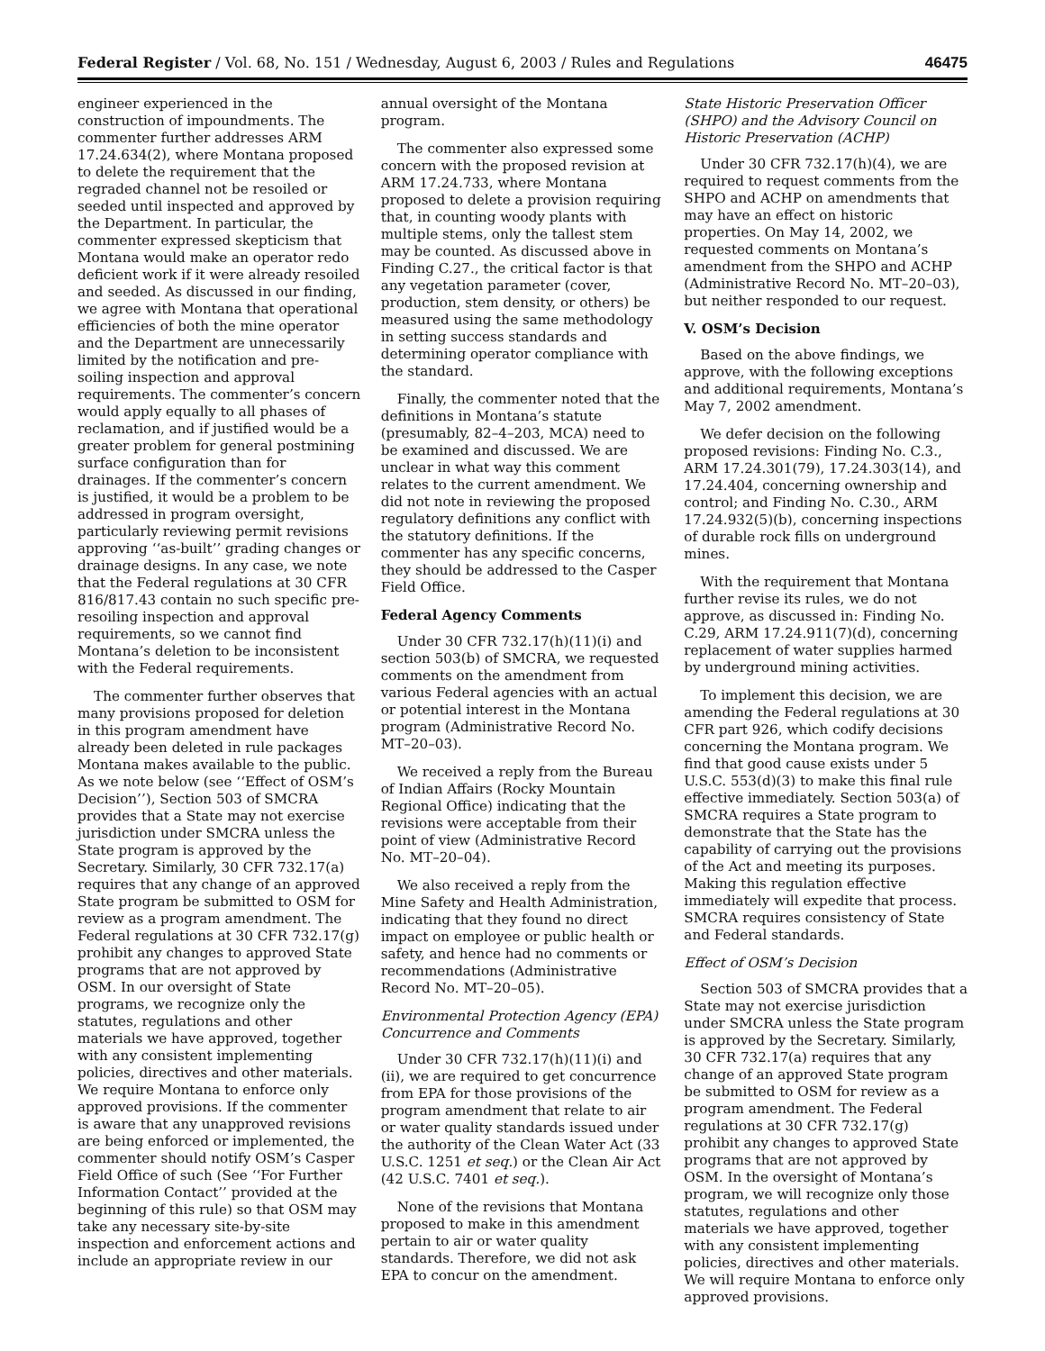Federal Register / Vol. 68, No. 151 / Wednesday, August 6, 2003 / Rules and Regulations 46475
engineer experienced in the construction of impoundments. The commenter further addresses ARM 17.24.634(2), where Montana proposed to delete the requirement that the regraded channel not be resoiled or seeded until inspected and approved by the Department. In particular, the commenter expressed skepticism that Montana would make an operator redo deficient work if it were already resoiled and seeded. As discussed in our finding, we agree with Montana that operational efficiencies of both the mine operator and the Department are unnecessarily limited by the notification and pre-soiling inspection and approval requirements. The commenter’s concern would apply equally to all phases of reclamation, and if justified would be a greater problem for general postmining surface configuration than for drainages. If the commenter’s concern is justified, it would be a problem to be addressed in program oversight, particularly reviewing permit revisions approving ‘‘as-built’’ grading changes or drainage designs. In any case, we note that the Federal regulations at 30 CFR 816/817.43 contain no such specific pre-resoiling inspection and approval requirements, so we cannot find Montana’s deletion to be inconsistent with the Federal requirements.
The commenter further observes that many provisions proposed for deletion in this program amendment have already been deleted in rule packages Montana makes available to the public. As we note below (see ‘‘Effect of OSM’s Decision’’), Section 503 of SMCRA provides that a State may not exercise jurisdiction under SMCRA unless the State program is approved by the Secretary. Similarly, 30 CFR 732.17(a) requires that any change of an approved State program be submitted to OSM for review as a program amendment. The Federal regulations at 30 CFR 732.17(g) prohibit any changes to approved State programs that are not approved by OSM. In our oversight of State programs, we recognize only the statutes, regulations and other materials we have approved, together with any consistent implementing policies, directives and other materials. We require Montana to enforce only approved provisions. If the commenter is aware that any unapproved revisions are being enforced or implemented, the commenter should notify OSM’s Casper Field Office of such (See ‘‘For Further Information Contact’’ provided at the beginning of this rule) so that OSM may take any necessary site-by-site inspection and enforcement actions and include an appropriate review in our
annual oversight of the Montana program.
The commenter also expressed some concern with the proposed revision at ARM 17.24.733, where Montana proposed to delete a provision requiring that, in counting woody plants with multiple stems, only the tallest stem may be counted. As discussed above in Finding C.27., the critical factor is that any vegetation parameter (cover, production, stem density, or others) be measured using the same methodology in setting success standards and determining operator compliance with the standard.
Finally, the commenter noted that the definitions in Montana’s statute (presumably, 82–4–203, MCA) need to be examined and discussed. We are unclear in what way this comment relates to the current amendment. We did not note in reviewing the proposed regulatory definitions any conflict with the statutory definitions. If the commenter has any specific concerns, they should be addressed to the Casper Field Office.
Federal Agency Comments
Under 30 CFR 732.17(h)(11)(i) and section 503(b) of SMCRA, we requested comments on the amendment from various Federal agencies with an actual or potential interest in the Montana program (Administrative Record No. MT–20–03).
We received a reply from the Bureau of Indian Affairs (Rocky Mountain Regional Office) indicating that the revisions were acceptable from their point of view (Administrative Record No. MT–20–04).
We also received a reply from the Mine Safety and Health Administration, indicating that they found no direct impact on employee or public health or safety, and hence had no comments or recommendations (Administrative Record No. MT–20–05).
Environmental Protection Agency (EPA) Concurrence and Comments
Under 30 CFR 732.17(h)(11)(i) and (ii), we are required to get concurrence from EPA for those provisions of the program amendment that relate to air or water quality standards issued under the authority of the Clean Water Act (33 U.S.C. 1251 et seq.) or the Clean Air Act (42 U.S.C. 7401 et seq.).
None of the revisions that Montana proposed to make in this amendment pertain to air or water quality standards. Therefore, we did not ask EPA to concur on the amendment.
State Historic Preservation Officer (SHPO) and the Advisory Council on Historic Preservation (ACHP)
Under 30 CFR 732.17(h)(4), we are required to request comments from the SHPO and ACHP on amendments that may have an effect on historic properties. On May 14, 2002, we requested comments on Montana’s amendment from the SHPO and ACHP (Administrative Record No. MT–20–03), but neither responded to our request.
V. OSM’s Decision
Based on the above findings, we approve, with the following exceptions and additional requirements, Montana’s May 7, 2002 amendment.
We defer decision on the following proposed revisions: Finding No. C.3., ARM 17.24.301(79), 17.24.303(14), and 17.24.404, concerning ownership and control; and Finding No. C.30., ARM 17.24.932(5)(b), concerning inspections of durable rock fills on underground mines.
With the requirement that Montana further revise its rules, we do not approve, as discussed in: Finding No. C.29, ARM 17.24.911(7)(d), concerning replacement of water supplies harmed by underground mining activities.
To implement this decision, we are amending the Federal regulations at 30 CFR part 926, which codify decisions concerning the Montana program. We find that good cause exists under 5 U.S.C. 553(d)(3) to make this final rule effective immediately. Section 503(a) of SMCRA requires a State program to demonstrate that the State has the capability of carrying out the provisions of the Act and meeting its purposes. Making this regulation effective immediately will expedite that process. SMCRA requires consistency of State and Federal standards.
Effect of OSM’s Decision
Section 503 of SMCRA provides that a State may not exercise jurisdiction under SMCRA unless the State program is approved by the Secretary. Similarly, 30 CFR 732.17(a) requires that any change of an approved State program be submitted to OSM for review as a program amendment. The Federal regulations at 30 CFR 732.17(g) prohibit any changes to approved State programs that are not approved by OSM. In the oversight of Montana’s program, we will recognize only those statutes, regulations and other materials we have approved, together with any consistent implementing policies, directives and other materials. We will require Montana to enforce only approved provisions.